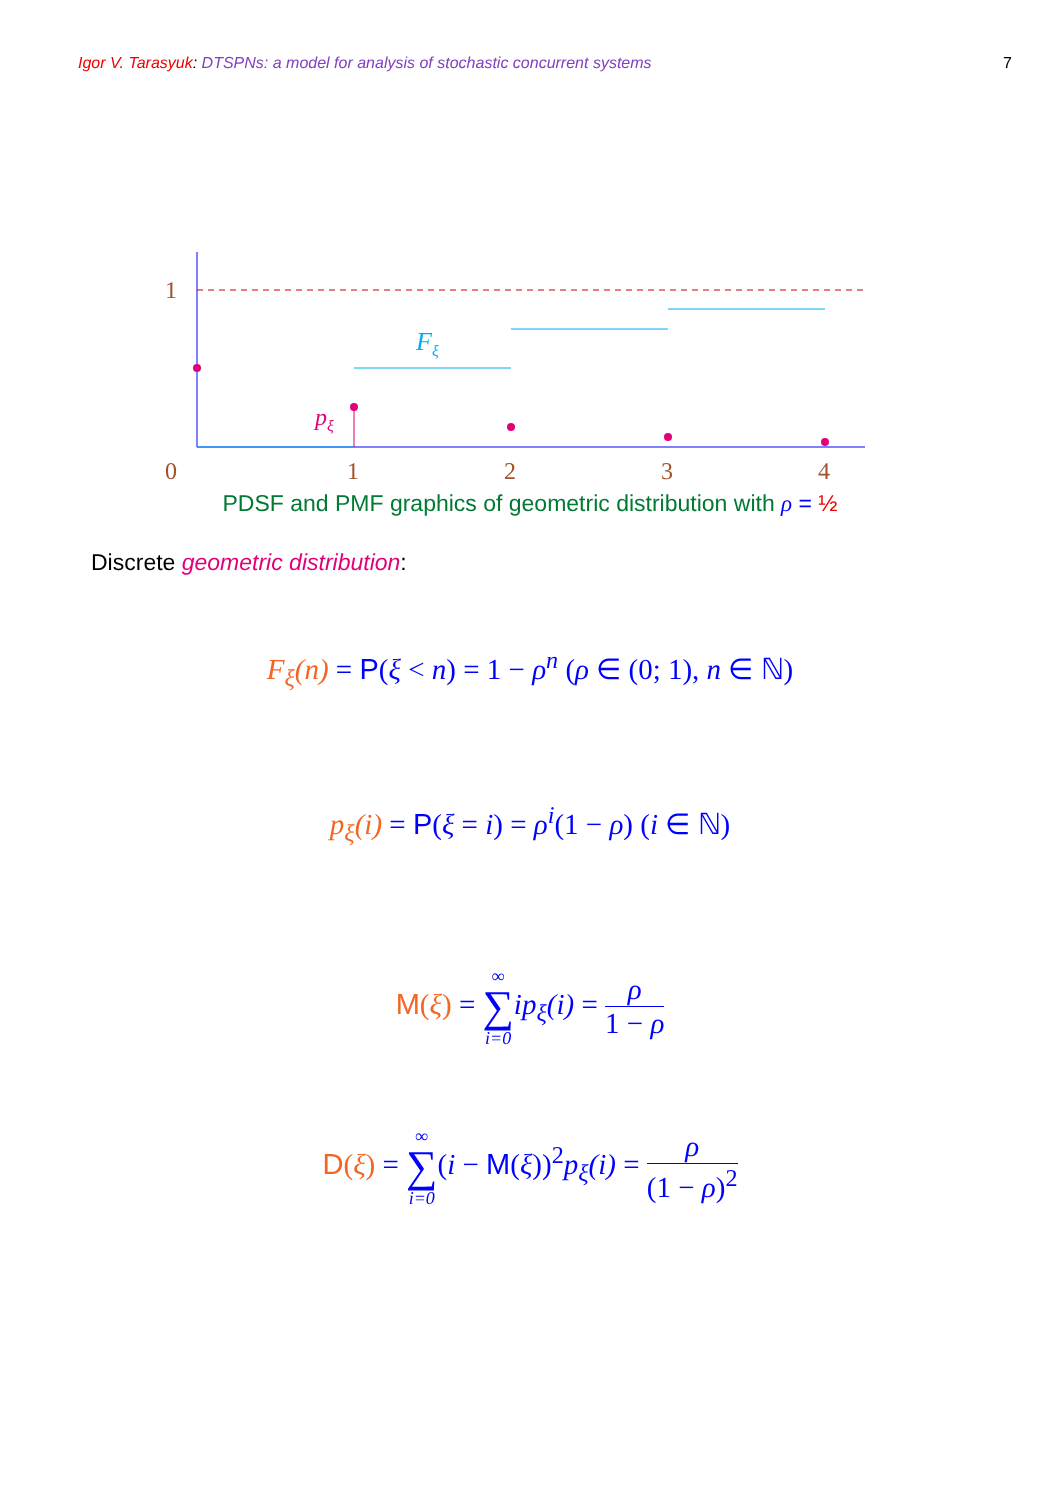Igor V. Tarasyuk: DTSPNs: a model for analysis of stochastic concurrent systems
7
1
0
1
2
3
4
Fξ
pξ
PDSF and PMF graphics of geometric distribution with ρ = ½
Discrete geometric distribution:
F<sub>ξ</sub>(n) = P(ξ < n) = 1 − ρ<sup>n</sup> (ρ ∈ (0; 1), n ∈ ℕ)
p<sub>ξ</sub>(i) = P(ξ = i) = ρ<sup>i</sup>(1 − ρ) (i ∈ ℕ)
M(ξ) = ∞ ∑ i=0 ip<sub>ξ</sub>(i) = ρ 1 − ρ
D(ξ) = ∞ ∑ i=0(i − M(ξ))<sup>2</sup>p<sub>ξ</sub>(i) = ρ (1 − ρ)<sup>2</sup>